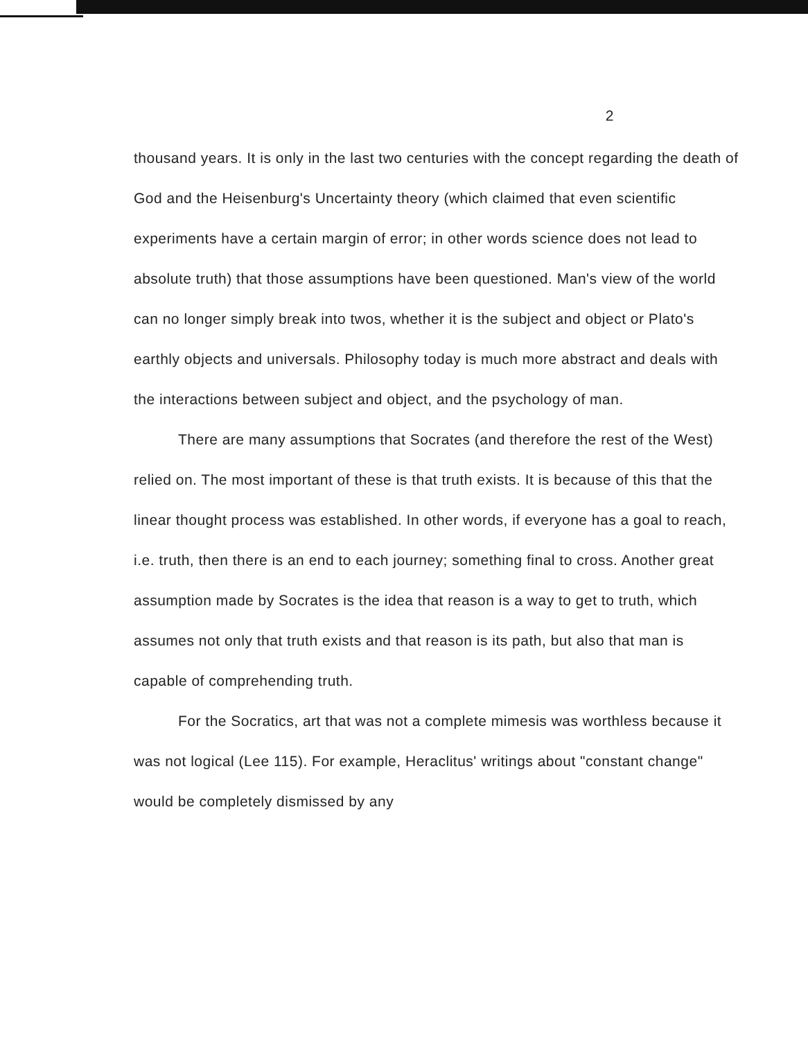2
thousand years. It is only in the last two centuries with the concept regarding the death of God and the Heisenburg's Uncertainty theory (which claimed that even scientific experiments have a certain margin of error; in other words science does not lead to absolute truth) that those assumptions have been questioned. Man's view of the world can no longer simply break into twos, whether it is the subject and object or Plato's earthly objects and universals. Philosophy today is much more abstract and deals with the interactions between subject and object, and the psychology of man.
There are many assumptions that Socrates (and therefore the rest of the West) relied on. The most important of these is that truth exists. It is because of this that the linear thought process was established. In other words, if everyone has a goal to reach, i.e. truth, then there is an end to each journey; something final to cross. Another great assumption made by Socrates is the idea that reason is a way to get to truth, which assumes not only that truth exists and that reason is its path, but also that man is capable of comprehending truth.
For the Socratics, art that was not a complete mimesis was worthless because it was not logical (Lee 115). For example, Heraclitus' writings about "constant change" would be completely dismissed by any